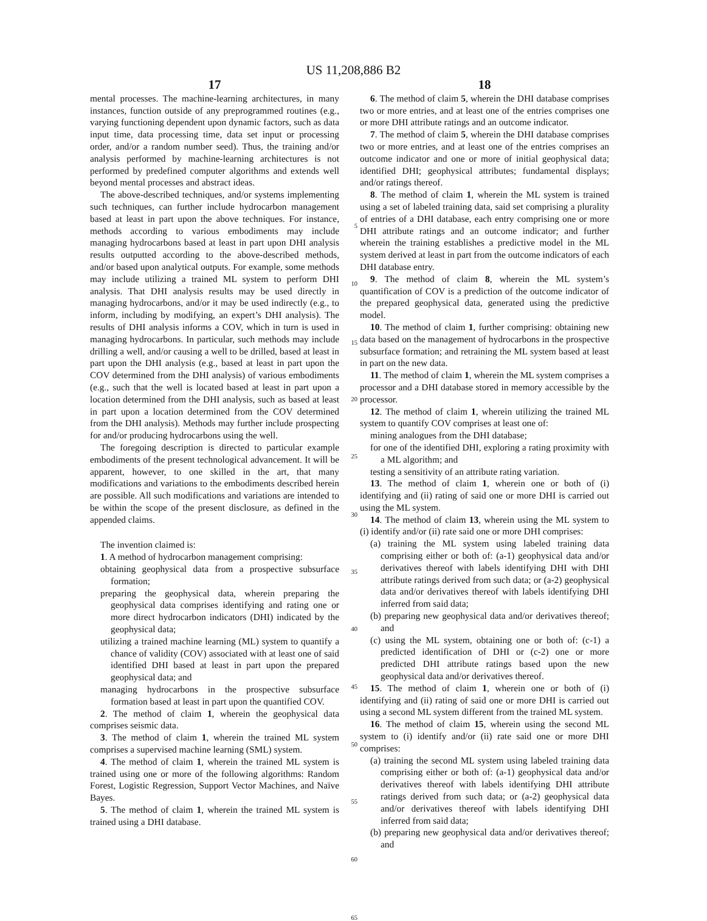US 11,208,886 B2
17
mental processes. The machine-learning architectures, in many instances, function outside of any preprogrammed routines (e.g., varying functioning dependent upon dynamic factors, such as data input time, data processing time, data set input or processing order, and/or a random number seed). Thus, the training and/or analysis performed by machine-learning architectures is not performed by predefined computer algorithms and extends well beyond mental processes and abstract ideas.
The above-described techniques, and/or systems implementing such techniques, can further include hydrocarbon management based at least in part upon the above techniques. For instance, methods according to various embodiments may include managing hydrocarbons based at least in part upon DHI analysis results outputted according to the above-described methods, and/or based upon analytical outputs. For example, some methods may include utilizing a trained ML system to perform DHI analysis. That DHI analysis results may be used directly in managing hydrocarbons, and/or it may be used indirectly (e.g., to inform, including by modifying, an expert’s DHI analysis). The results of DHI analysis informs a COV, which in turn is used in managing hydrocarbons. In particular, such methods may include drilling a well, and/or causing a well to be drilled, based at least in part upon the DHI analysis (e.g., based at least in part upon the COV determined from the DHI analysis) of various embodiments (e.g., such that the well is located based at least in part upon a location determined from the DHI analysis, such as based at least in part upon a location determined from the COV determined from the DHI analysis). Methods may further include prospecting for and/or producing hydrocarbons using the well.
The foregoing description is directed to particular example embodiments of the present technological advancement. It will be apparent, however, to one skilled in the art, that many modifications and variations to the embodiments described herein are possible. All such modifications and variations are intended to be within the scope of the present disclosure, as defined in the appended claims.
The invention claimed is:
1. A method of hydrocarbon management comprising:
obtaining geophysical data from a prospective subsurface formation;
preparing the geophysical data, wherein preparing the geophysical data comprises identifying and rating one or more direct hydrocarbon indicators (DHI) indicated by the geophysical data;
utilizing a trained machine learning (ML) system to quantify a chance of validity (COV) associated with at least one of said identified DHI based at least in part upon the prepared geophysical data; and
managing hydrocarbons in the prospective subsurface formation based at least in part upon the quantified COV.
2. The method of claim 1, wherein the geophysical data comprises seismic data.
3. The method of claim 1, wherein the trained ML system comprises a supervised machine learning (SML) system.
4. The method of claim 1, wherein the trained ML system is trained using one or more of the following algorithms: Random Forest, Logistic Regression, Support Vector Machines, and Naïve Bayes.
5. The method of claim 1, wherein the trained ML system is trained using a DHI database.
5
10
15
20
25
30
35
40
45
50
55
60
65
18
6. The method of claim 5, wherein the DHI database comprises two or more entries, and at least one of the entries comprises one or more DHI attribute ratings and an outcome indicator.
7. The method of claim 5, wherein the DHI database comprises two or more entries, and at least one of the entries comprises an outcome indicator and one or more of initial geophysical data; identified DHI; geophysical attributes; fundamental displays; and/or ratings thereof.
8. The method of claim 1, wherein the ML system is trained using a set of labeled training data, said set comprising a plurality of entries of a DHI database, each entry comprising one or more DHI attribute ratings and an outcome indicator; and further wherein the training establishes a predictive model in the ML system derived at least in part from the outcome indicators of each DHI database entry.
9. The method of claim 8, wherein the ML system’s quantification of COV is a prediction of the outcome indicator of the prepared geophysical data, generated using the predictive model.
10. The method of claim 1, further comprising: obtaining new data based on the management of hydrocarbons in the prospective subsurface formation; and retraining the ML system based at least in part on the new data.
11. The method of claim 1, wherein the ML system comprises a processor and a DHI database stored in memory accessible by the processor.
12. The method of claim 1, wherein utilizing the trained ML system to quantify COV comprises at least one of:
mining analogues from the DHI database;
for one of the identified DHI, exploring a rating proximity with a ML algorithm; and
testing a sensitivity of an attribute rating variation.
13. The method of claim 1, wherein one or both of (i) identifying and (ii) rating of said one or more DHI is carried out using the ML system.
14. The method of claim 13, wherein using the ML system to (i) identify and/or (ii) rate said one or more DHI comprises:
(a) training the ML system using labeled training data comprising either or both of: (a-1) geophysical data and/or derivatives thereof with labels identifying DHI with DHI attribute ratings derived from such data; or (a-2) geophysical data and/or derivatives thereof with labels identifying DHI inferred from said data;
(b) preparing new geophysical data and/or derivatives thereof; and
(c) using the ML system, obtaining one or both of: (c-1) a predicted identification of DHI or (c-2) one or more predicted DHI attribute ratings based upon the new geophysical data and/or derivatives thereof.
15. The method of claim 1, wherein one or both of (i) identifying and (ii) rating of said one or more DHI is carried out using a second ML system different from the trained ML system.
16. The method of claim 15, wherein using the second ML system to (i) identify and/or (ii) rate said one or more DHI comprises:
(a) training the second ML system using labeled training data comprising either or both of: (a-1) geophysical data and/or derivatives thereof with labels identifying DHI attribute ratings derived from such data; or (a-2) geophysical data and/or derivatives thereof with labels identifying DHI inferred from said data;
(b) preparing new geophysical data and/or derivatives thereof; and